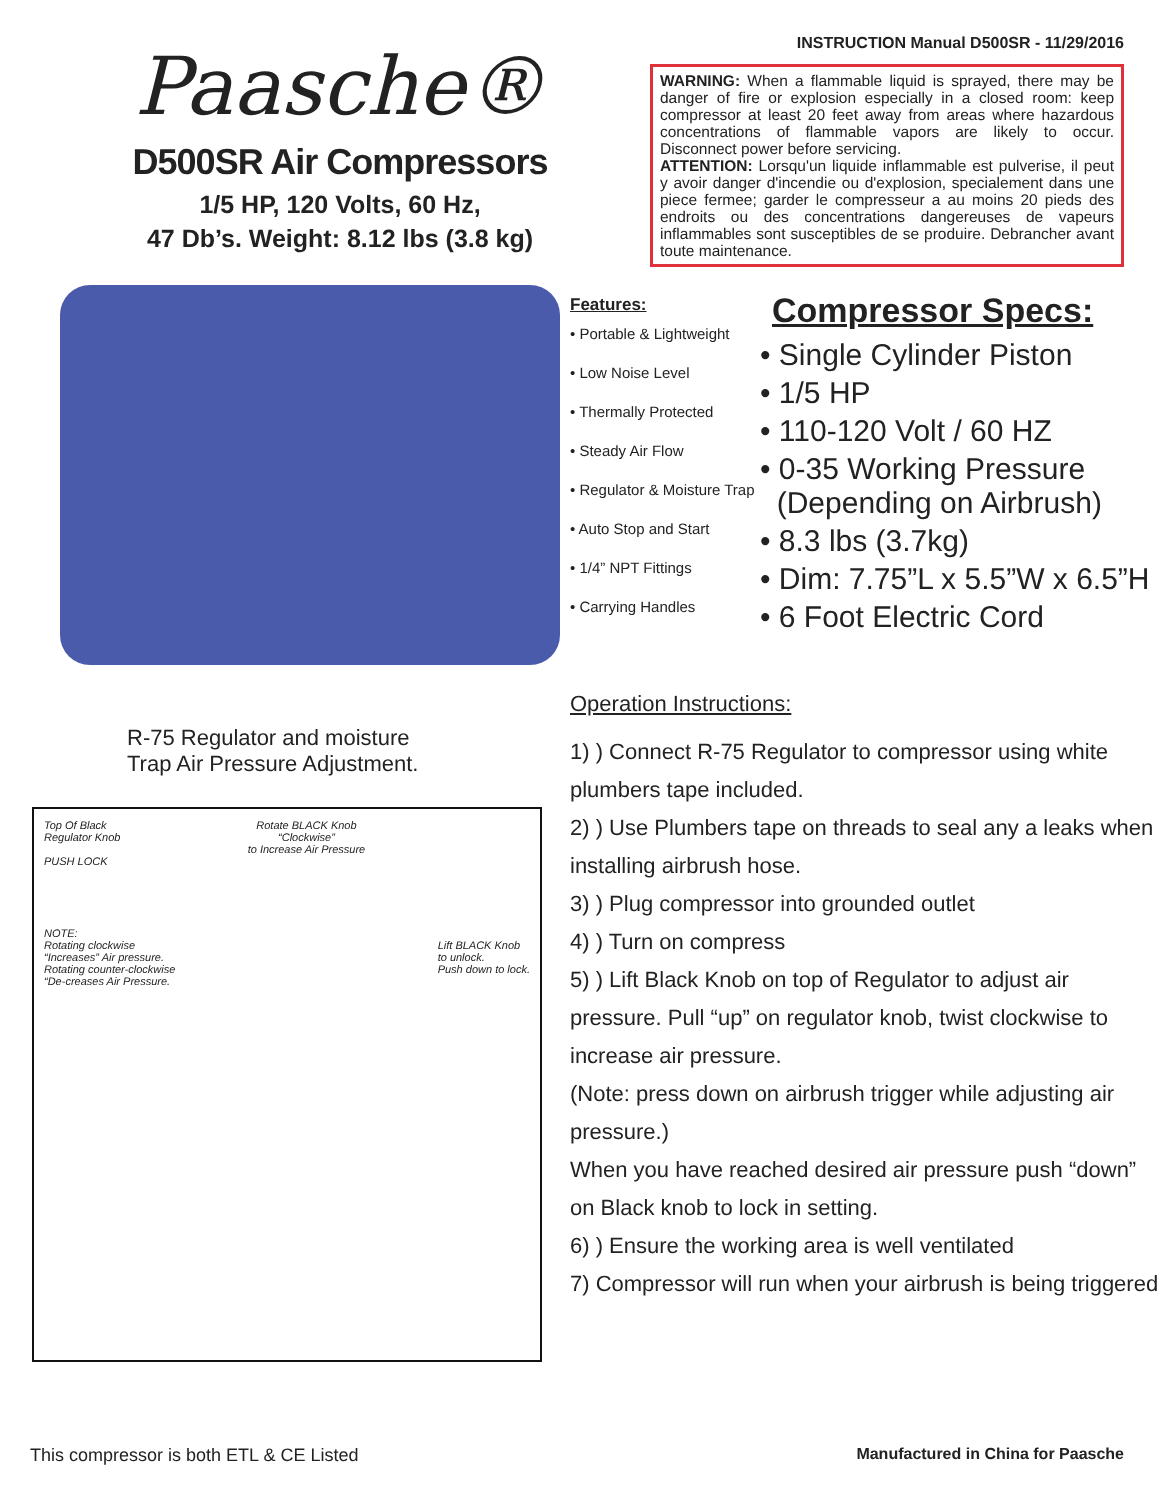Paasche®
D500SR Air Compressors
1/5 HP, 120 Volts, 60 Hz,
47 Db’s. Weight: 8.12 lbs (3.8 kg)
INSTRUCTION Manual D500SR - 11/29/2016
WARNING: When a flammable liquid is sprayed, there may be danger of fire or explosion especially in a closed room: keep compressor at least 20 feet away from areas where hazardous concentrations of flammable vapors are likely to occur. Disconnect power before servicing.
ATTENTION: Lorsqu'un liquide inflammable est pulverise, il peut y avoir danger d'incendie ou d'explosion, specialement dans une piece fermee; garder le compresseur a au moins 20 pieds des endroits ou des concentrations dangereuses de vapeurs inflammables sont susceptibles de se produire. Debrancher avant toute maintenance.
Features:
• Portable & Lightweight
• Low Noise Level
• Thermally Protected
• Steady Air Flow
• Regulator & Moisture Trap
• Auto Stop and Start
• 1/4” NPT Fittings
• Carrying Handles
Compressor Specs:
• Single Cylinder Piston
• 1/5 HP
• 110-120 Volt / 60 HZ
• 0-35 Working Pressure
(Depending on Airbrush)
• 8.3 lbs (3.7kg)
• Dim: 7.75”L x 5.5”W x 6.5”H
• 6 Foot Electric Cord
R-75 Regulator and moisture
Trap Air Pressure Adjustment.
Top Of Black
Regulator Knob
PUSH LOCK
NOTE:
Rotating clockwise
“Increases” Air pressure.
Rotating counter-clockwise
“De-creases Air Pressure.
Rotate BLACK Knob
“Clockwise”
to Increase Air Pressure
Lift BLACK Knob
to unlock.
Push down to lock.
Operation Instructions:
1) ) Connect R-75 Regulator to compressor using white plumbers tape included.
2) ) Use Plumbers tape on threads to seal any a leaks when installing airbrush hose.
3) ) Plug compressor into grounded outlet
4) ) Turn on compress
5) ) Lift Black Knob on top of Regulator to adjust air pressure. Pull “up” on regulator knob, twist clockwise to increase air pressure.
(Note: press down on airbrush trigger while adjusting air pressure.)
When you have reached desired air pressure push “down” on Black knob to lock in setting.
6) ) Ensure the working area is well ventilated
7) Compressor will run when your airbrush is being triggered
This compressor is both ETL & CE Listed Manufactured in China for Paasche